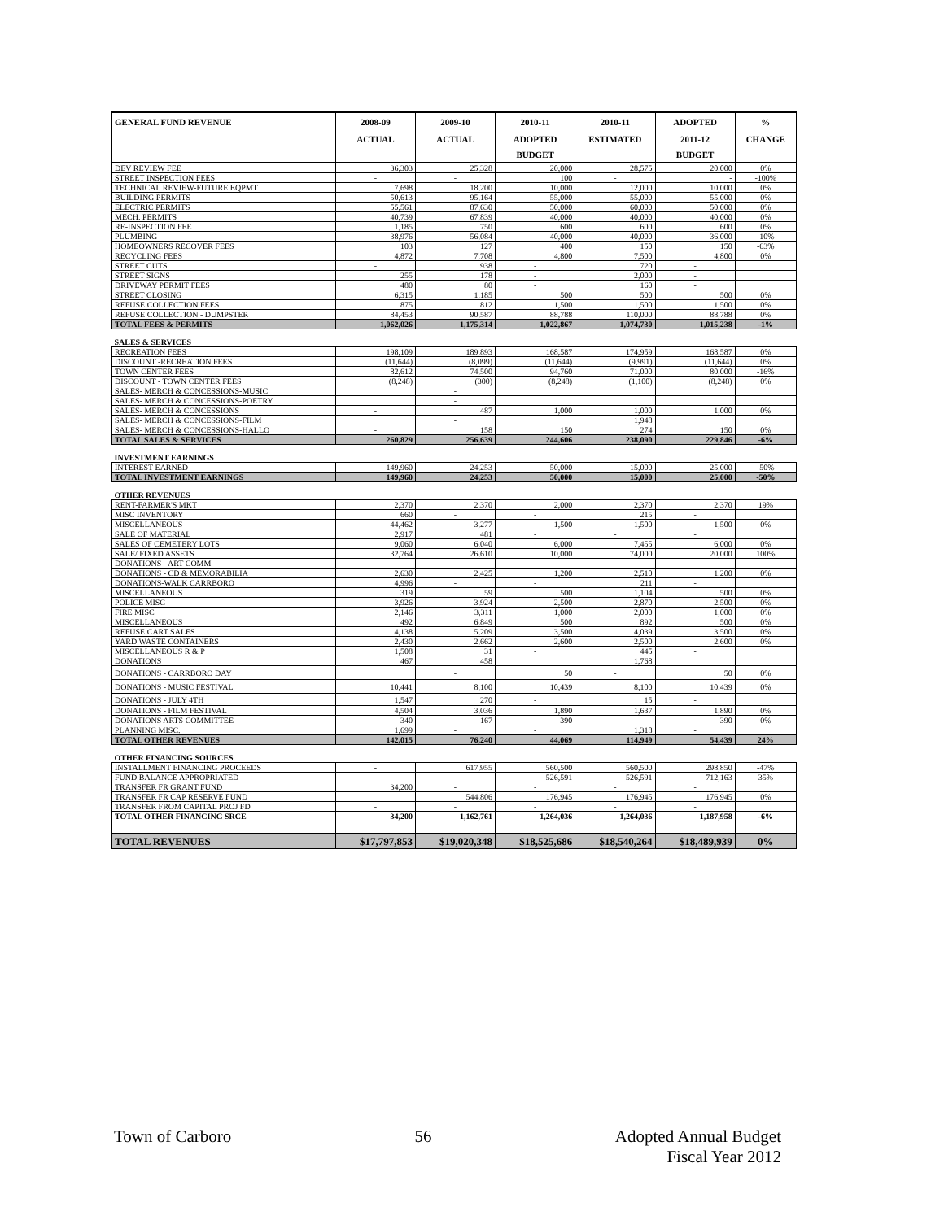| GENERAL FUND REVENUE | 2008-09 | 2009-10 | 2010-11 | 2010-11 | ADOPTED | % |
| --- | --- | --- | --- | --- | --- | --- |
| | ACTUAL | ACTUAL | ADOPTED | ESTIMATED | 2011-12 | CHANGE |
| | | | BUDGET | | BUDGET | |
| DEV REVIEW FEE | 36,303 | 25,328 | 20,000 | 28,575 | 20,000 | 0% |
| STREET INSPECTION FEES | - | - | 100 | - | - | -100% |
| TECHNICAL REVIEW-FUTURE EQPMT | 7,698 | 18,200 | 10,000 | 12,000 | 10,000 | 0% |
| BUILDING PERMITS | 50,613 | 95,164 | 55,000 | 55,000 | 55,000 | 0% |
| ELECTRIC PERMITS | 55,561 | 87,630 | 50,000 | 60,000 | 50,000 | 0% |
| MECH. PERMITS | 40,739 | 67,839 | 40,000 | 40,000 | 40,000 | 0% |
| RE-INSPECTION FEE | 1,185 | 750 | 600 | 600 | 600 | 0% |
| PLUMBING | 38,976 | 56,084 | 40,000 | 40,000 | 36,000 | -10% |
| HOMEOWNERS RECOVER FEES | 103 | 127 | 400 | 150 | 150 | -63% |
| RECYCLING FEES | 4,872 | 7,708 | 4,800 | 7,500 | 4,800 | 0% |
| STREET CUTS | - | 938 | - | 720 | - | |
| STREET SIGNS | 255 | 178 | - | 2,000 | - | |
| DRIVEWAY PERMIT FEES | 480 | 80 | - | 160 | - | |
| STREET CLOSING | 6,315 | 1,185 | 500 | 500 | 500 | 0% |
| REFUSE COLLECTION FEES | 875 | 812 | 1,500 | 1,500 | 1,500 | 0% |
| REFUSE COLLECTION - DUMPSTER | 84,453 | 90,587 | 88,788 | 110,000 | 88,788 | 0% |
| TOTAL FEES & PERMITS | 1,062,026 | 1,175,314 | 1,022,867 | 1,074,730 | 1,015,238 | -1% |
| SALES & SERVICES | | | | | | |
| RECREATION FEES | 198,109 | 189,893 | 168,587 | 174,959 | 168,587 | 0% |
| DISCOUNT -RECREATION FEES | (11,644) | (8,099) | (11,644) | (9,991) | (11,644) | 0% |
| TOWN CENTER FEES | 82,612 | 74,500 | 94,760 | 71,000 | 80,000 | -16% |
| DISCOUNT - TOWN CENTER FEES | (8,248) | (300) | (8,248) | (1,100) | (8,248) | 0% |
| SALES- MERCH & CONCESSIONS-MUSIC | | - | | | | |
| SALES- MERCH & CONCESSIONS-POETRY | | - | | | | |
| SALES- MERCH & CONCESSIONS | - | 487 | 1,000 | 1,000 | 1,000 | 0% |
| SALES- MERCH & CONCESSIONS-FILM | | - | | 1,948 | | |
| SALES- MERCH & CONCESSIONS-HALLO | - | 158 | 150 | 274 | 150 | 0% |
| TOTAL SALES & SERVICES | 260,829 | 256,639 | 244,606 | 238,090 | 229,846 | -6% |
| INVESTMENT EARNINGS | | | | | | |
| INTEREST EARNED | 149,960 | 24,253 | 50,000 | 15,000 | 25,000 | -50% |
| TOTAL INVESTMENT EARNINGS | 149,960 | 24,253 | 50,000 | 15,000 | 25,000 | -50% |
| OTHER REVENUES | | | | | | |
| RENT-FARMER'S MKT | 2,370 | 2,370 | 2,000 | 2,370 | 2,370 | 19% |
| MISC INVENTORY | 660 | - | - | 215 | - | |
| MISCELLANEOUS | 44,462 | 3,277 | 1,500 | 1,500 | 1,500 | 0% |
| SALE OF MATERIAL | 2,917 | 481 | - | - | - | |
| SALES OF CEMETERY LOTS | 9,060 | 6,040 | 6,000 | 7,455 | 6,000 | 0% |
| SALE/ FIXED ASSETS | 32,764 | 26,610 | 10,000 | 74,000 | 20,000 | 100% |
| DONATIONS - ART COMM | - | - | - | - | - | |
| DONATIONS - CD & MEMORABILIA | 2,630 | 2,425 | 1,200 | 2,510 | 1,200 | 0% |
| DONATIONS-WALK CARRBORO | 4,996 | - | - | 211 | - | |
| MISCELLANEOUS | 319 | 59 | 500 | 1,104 | 500 | 0% |
| POLICE MISC | 3,926 | 3,924 | 2,500 | 2,870 | 2,500 | 0% |
| FIRE MISC | 2,146 | 3,311 | 1,000 | 2,000 | 1,000 | 0% |
| MISCELLANEOUS | 492 | 6,849 | 500 | 892 | 500 | 0% |
| REFUSE CART SALES | 4,138 | 5,209 | 3,500 | 4,039 | 3,500 | 0% |
| YARD WASTE CONTAINERS | 2,430 | 2,662 | 2,600 | 2,500 | 2,600 | 0% |
| MISCELLANEOUS R & P | 1,508 | 31 | - | 445 | - | |
| DONATIONS | 467 | 458 | | 1,768 | | |
| DONATIONS - CARRBORO DAY | | - | 50 | - | 50 | 0% |
| DONATIONS - MUSIC FESTIVAL | 10,441 | 8,100 | 10,439 | 8,100 | 10,439 | 0% |
| DONATIONS - JULY 4TH | 1,547 | 270 | - | 15 | - | |
| DONATIONS - FILM FESTIVAL | 4,504 | 3,036 | 1,890 | 1,637 | 1,890 | 0% |
| DONATIONS ARTS COMMITTEE | 340 | 167 | 390 | - | 390 | 0% |
| PLANNING MISC. | 1,699 | - | - | 1,318 | - | |
| TOTAL OTHER REVENUES | 142,015 | 76,240 | 44,069 | 114,949 | 54,439 | 24% |
| OTHER FINANCING SOURCES | | | | | | |
| INSTALLMENT FINANCING PROCEEDS | - | 617,955 | 560,500 | 560,500 | 298,850 | -47% |
| FUND BALANCE APPROPRIATED | | - | 526,591 | 526,591 | 712,163 | 35% |
| TRANSFER FR GRANT FUND | 34,200 | - | - | - | - | |
| TRANSFER FR CAP RESERVE FUND | | 544,806 | 176,945 | 176,945 | 176,945 | 0% |
| TRANSFER FROM CAPITAL PROJ FD | - | - | - | - | - | |
| TOTAL OTHER FINANCING SRCE | 34,200 | 1,162,761 | 1,264,036 | 1,264,036 | 1,187,958 | -6% |
| TOTAL REVENUES | $17,797,853 | $19,020,348 | $18,525,686 | $18,540,264 | $18,489,939 | 0% |
Town of Carboro 56 Adopted Annual Budget
Fiscal Year 2012